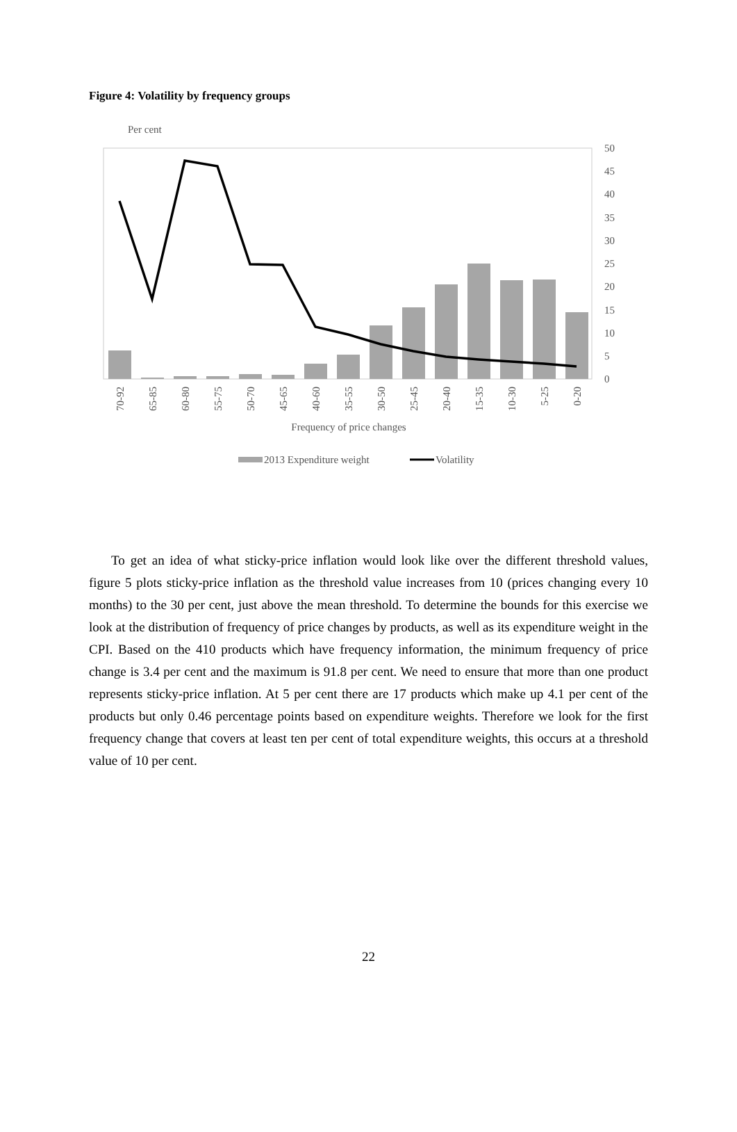Figure 4: Volatility by frequency groups
Per cent
50
45
40
35
30
25
20
15
10
5
0
70-92
65-85
60-80
55-75
50-70
45-65
40-60
35-55
30-50
25-45
20-40
15-35
10-30
5-25
0-20
Frequency of price changes
2013 Expenditure weight
Volatility
To get an idea of what sticky-price inflation would look like over the different threshold values, figure 5 plots sticky-price inflation as the threshold value increases from 10 (prices changing every 10 months) to the 30 per cent, just above the mean threshold. To determine the bounds for this exercise we look at the distribution of frequency of price changes by products, as well as its expenditure weight in the CPI. Based on the 410 products which have frequency information, the minimum frequency of price change is 3.4 per cent and the maximum is 91.8 per cent. We need to ensure that more than one product represents sticky-price inflation. At 5 per cent there are 17 products which make up 4.1 per cent of the products but only 0.46 percentage points based on expenditure weights. Therefore we look for the first frequency change that covers at least ten per cent of total expenditure weights, this occurs at a threshold value of 10 per cent.
22